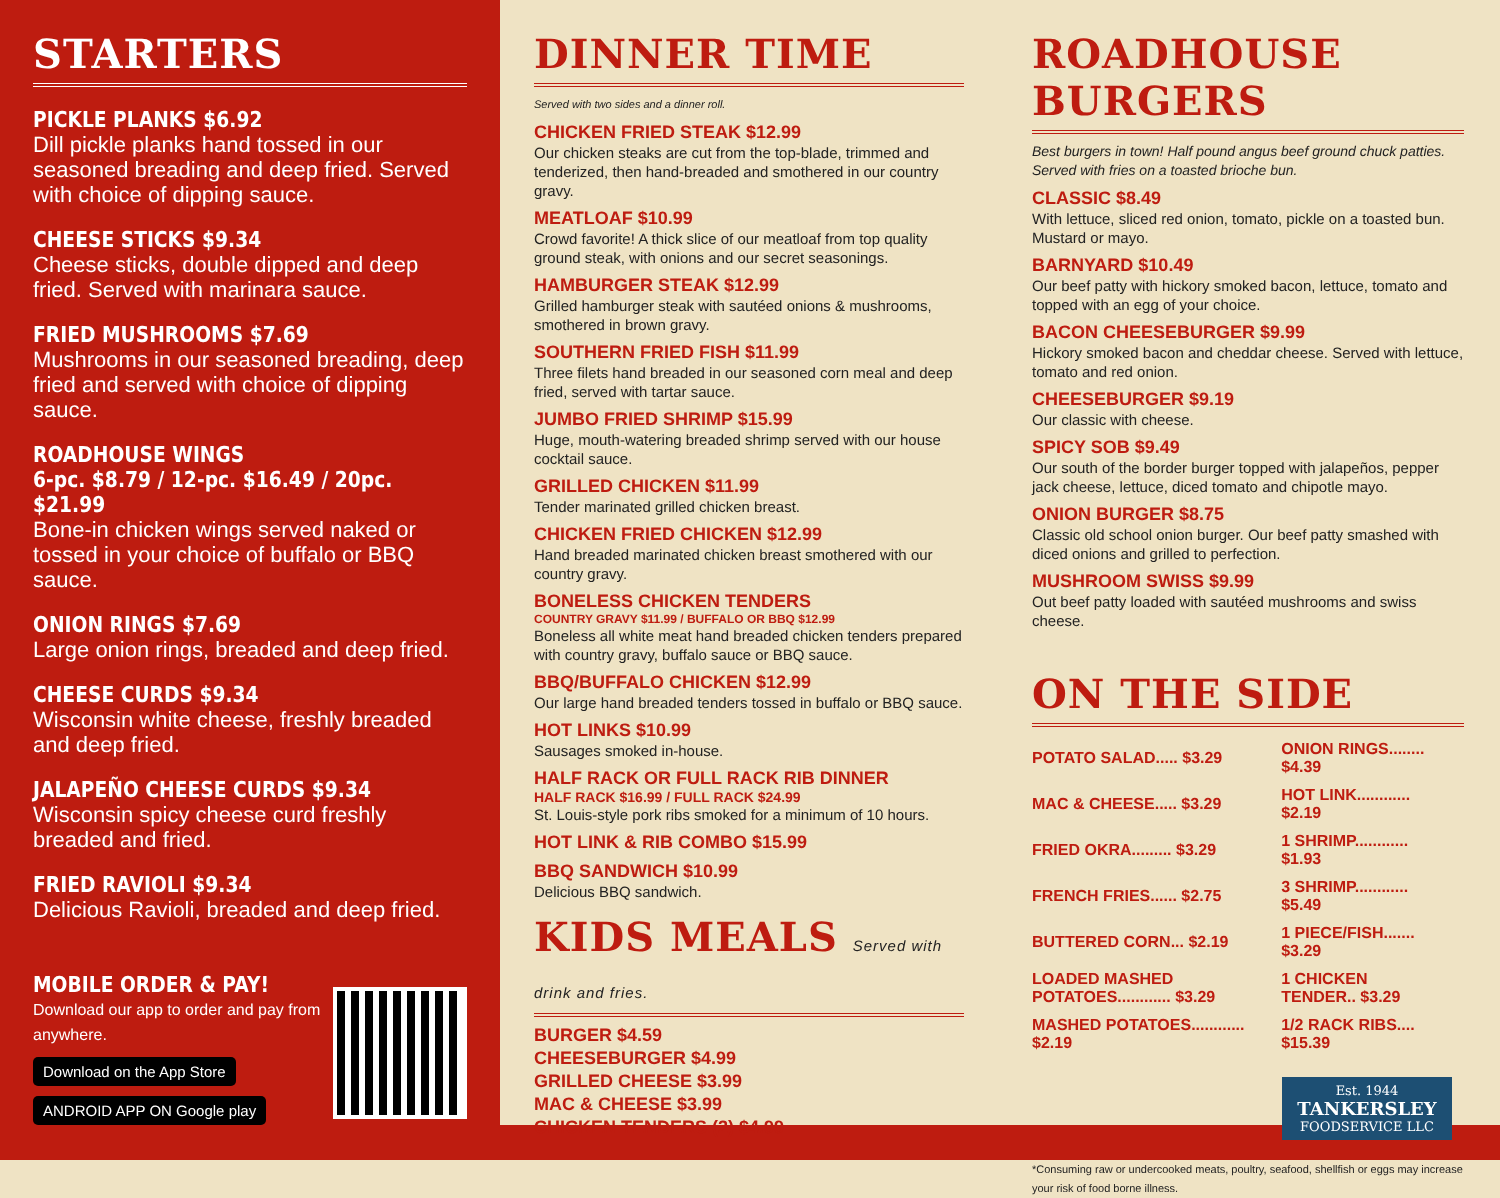STARTERS
PICKLE PLANKS $6.92
Dill pickle planks hand tossed in our seasoned breading and deep fried. Served with choice of dipping sauce.
CHEESE STICKS $9.34
Cheese sticks, double dipped and deep fried. Served with marinara sauce.
FRIED MUSHROOMS $7.69
Mushrooms in our seasoned breading, deep fried and served with choice of dipping sauce.
ROADHOUSE WINGS
6-pc. $8.79 / 12-pc. $16.49 / 20pc. $21.99
Bone-in chicken wings served naked or tossed in your choice of buffalo or BBQ sauce.
ONION RINGS $7.69
Large onion rings, breaded and deep fried.
CHEESE CURDS $9.34
Wisconsin white cheese, freshly breaded and deep fried.
JALAPEÑO CHEESE CURDS $9.34
Wisconsin spicy cheese curd freshly breaded and fried.
FRIED RAVIOLI $9.34
Delicious Ravioli, breaded and deep fried.
MOBILE ORDER & PAY!
Download our app to order and pay from anywhere.
Download on the App Store ANDROID APP ON Google play
DINNER TIME
Served with two sides and a dinner roll.
CHICKEN FRIED STEAK $12.99
Our chicken steaks are cut from the top-blade, trimmed and tenderized, then hand-breaded and smothered in our country gravy.
MEATLOAF $10.99
Crowd favorite! A thick slice of our meatloaf from top quality ground steak, with onions and our secret seasonings.
HAMBURGER STEAK $12.99
Grilled hamburger steak with sautéed onions & mushrooms, smothered in brown gravy.
SOUTHERN FRIED FISH $11.99
Three filets hand breaded in our seasoned corn meal and deep fried, served with tartar sauce.
JUMBO FRIED SHRIMP $15.99
Huge, mouth-watering breaded shrimp served with our house cocktail sauce.
GRILLED CHICKEN $11.99
Tender marinated grilled chicken breast.
CHICKEN FRIED CHICKEN $12.99
Hand breaded marinated chicken breast smothered with our country gravy.
BONELESS CHICKEN TENDERS
COUNTRY GRAVY $11.99 / BUFFALO OR BBQ $12.99
Boneless all white meat hand breaded chicken tenders prepared with country gravy, buffalo sauce or BBQ sauce.
BBQ/BUFFALO CHICKEN $12.99
Our large hand breaded tenders tossed in buffalo or BBQ sauce.
HOT LINKS $10.99
Sausages smoked in-house.
HALF RACK OR FULL RACK RIB DINNER
HALF RACK $16.99 / FULL RACK $24.99
St. Louis-style pork ribs smoked for a minimum of 10 hours.
HOT LINK & RIB COMBO $15.99
BBQ SANDWICH $10.99
Delicious BBQ sandwich.
KIDS MEALS Served with drink and fries.
BURGER $4.59
CHEESEBURGER $4.99
GRILLED CHEESE $3.99
MAC & CHEESE $3.99
CHICKEN TENDERS (2) $4.99
ROADHOUSE BURGERS
Best burgers in town! Half pound angus beef ground chuck patties. Served with fries on a toasted brioche bun.
CLASSIC $8.49
With lettuce, sliced red onion, tomato, pickle on a toasted bun. Mustard or mayo.
BARNYARD $10.49
Our beef patty with hickory smoked bacon, lettuce, tomato and topped with an egg of your choice.
BACON CHEESEBURGER $9.99
Hickory smoked bacon and cheddar cheese. Served with lettuce, tomato and red onion.
CHEESEBURGER $9.19
Our classic with cheese.
SPICY SOB $9.49
Our south of the border burger topped with jalapeños, pepper jack cheese, lettuce, diced tomato and chipotle mayo.
ONION BURGER $8.75
Classic old school onion burger. Our beef patty smashed with diced onions and grilled to perfection.
MUSHROOM SWISS $9.99
Out beef patty loaded with sautéed mushrooms and swiss cheese.
ON THE SIDE
| POTATO SALAD..... $3.29 | ONION RINGS........ $4.39 |
| MAC & CHEESE..... $3.29 | HOT LINK............ $2.19 |
| FRIED OKRA......... $3.29 | 1 SHRIMP............ $1.93 |
| FRENCH FRIES...... $2.75 | 3 SHRIMP............ $5.49 |
| BUTTERED CORN... $2.19 | 1 PIECE/FISH....... $3.29 |
| LOADED MASHED POTATOES............ $3.29 | 1 CHICKEN TENDER.. $3.29 |
| MASHED POTATOES............ $2.19 | 1/2 RACK RIBS.... $15.39 |
Est. 1944
TANKERSLEY
FOODSERVICE LLC
*Consuming raw or undercooked meats, poultry, seafood, shellfish or eggs may increase your risk of food borne illness.